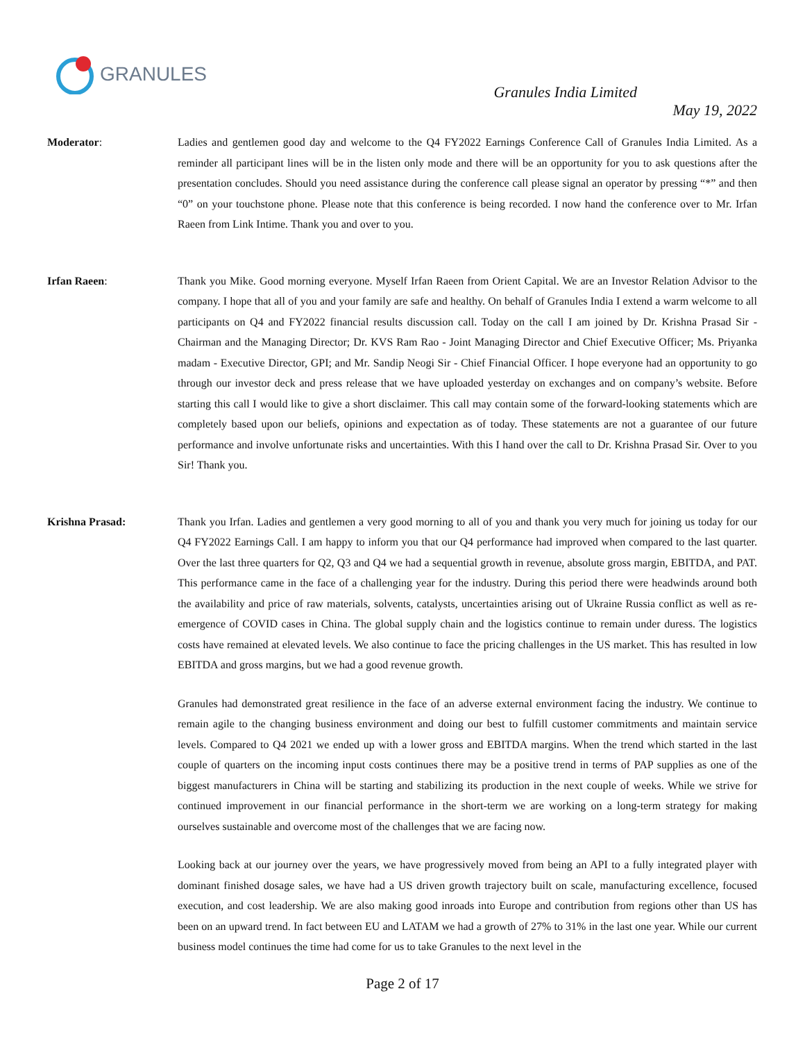GRANULES
Granules India Limited
May 19, 2022
Moderator: Ladies and gentlemen good day and welcome to the Q4 FY2022 Earnings Conference Call of Granules India Limited. As a reminder all participant lines will be in the listen only mode and there will be an opportunity for you to ask questions after the presentation concludes. Should you need assistance during the conference call please signal an operator by pressing “*” and then “0” on your touchstone phone. Please note that this conference is being recorded. I now hand the conference over to Mr. Irfan Raeen from Link Intime. Thank you and over to you.
Irfan Raeen: Thank you Mike. Good morning everyone. Myself Irfan Raeen from Orient Capital. We are an Investor Relation Advisor to the company. I hope that all of you and your family are safe and healthy. On behalf of Granules India I extend a warm welcome to all participants on Q4 and FY2022 financial results discussion call. Today on the call I am joined by Dr. Krishna Prasad Sir - Chairman and the Managing Director; Dr. KVS Ram Rao - Joint Managing Director and Chief Executive Officer; Ms. Priyanka madam - Executive Director, GPI; and Mr. Sandip Neogi Sir - Chief Financial Officer. I hope everyone had an opportunity to go through our investor deck and press release that we have uploaded yesterday on exchanges and on company’s website. Before starting this call I would like to give a short disclaimer. This call may contain some of the forward-looking statements which are completely based upon our beliefs, opinions and expectation as of today. These statements are not a guarantee of our future performance and involve unfortunate risks and uncertainties. With this I hand over the call to Dr. Krishna Prasad Sir. Over to you Sir! Thank you.
Krishna Prasad: Thank you Irfan. Ladies and gentlemen a very good morning to all of you and thank you very much for joining us today for our Q4 FY2022 Earnings Call. I am happy to inform you that our Q4 performance had improved when compared to the last quarter. Over the last three quarters for Q2, Q3 and Q4 we had a sequential growth in revenue, absolute gross margin, EBITDA, and PAT. This performance came in the face of a challenging year for the industry. During this period there were headwinds around both the availability and price of raw materials, solvents, catalysts, uncertainties arising out of Ukraine Russia conflict as well as re-emergence of COVID cases in China. The global supply chain and the logistics continue to remain under duress. The logistics costs have remained at elevated levels. We also continue to face the pricing challenges in the US market. This has resulted in low EBITDA and gross margins, but we had a good revenue growth.
Granules had demonstrated great resilience in the face of an adverse external environment facing the industry. We continue to remain agile to the changing business environment and doing our best to fulfill customer commitments and maintain service levels. Compared to Q4 2021 we ended up with a lower gross and EBITDA margins. When the trend which started in the last couple of quarters on the incoming input costs continues there may be a positive trend in terms of PAP supplies as one of the biggest manufacturers in China will be starting and stabilizing its production in the next couple of weeks. While we strive for continued improvement in our financial performance in the short-term we are working on a long-term strategy for making ourselves sustainable and overcome most of the challenges that we are facing now.
Looking back at our journey over the years, we have progressively moved from being an API to a fully integrated player with dominant finished dosage sales, we have had a US driven growth trajectory built on scale, manufacturing excellence, focused execution, and cost leadership. We are also making good inroads into Europe and contribution from regions other than US has been on an upward trend. In fact between EU and LATAM we had a growth of 27% to 31% in the last one year. While our current business model continues the time had come for us to take Granules to the next level in the
Page 2 of 17